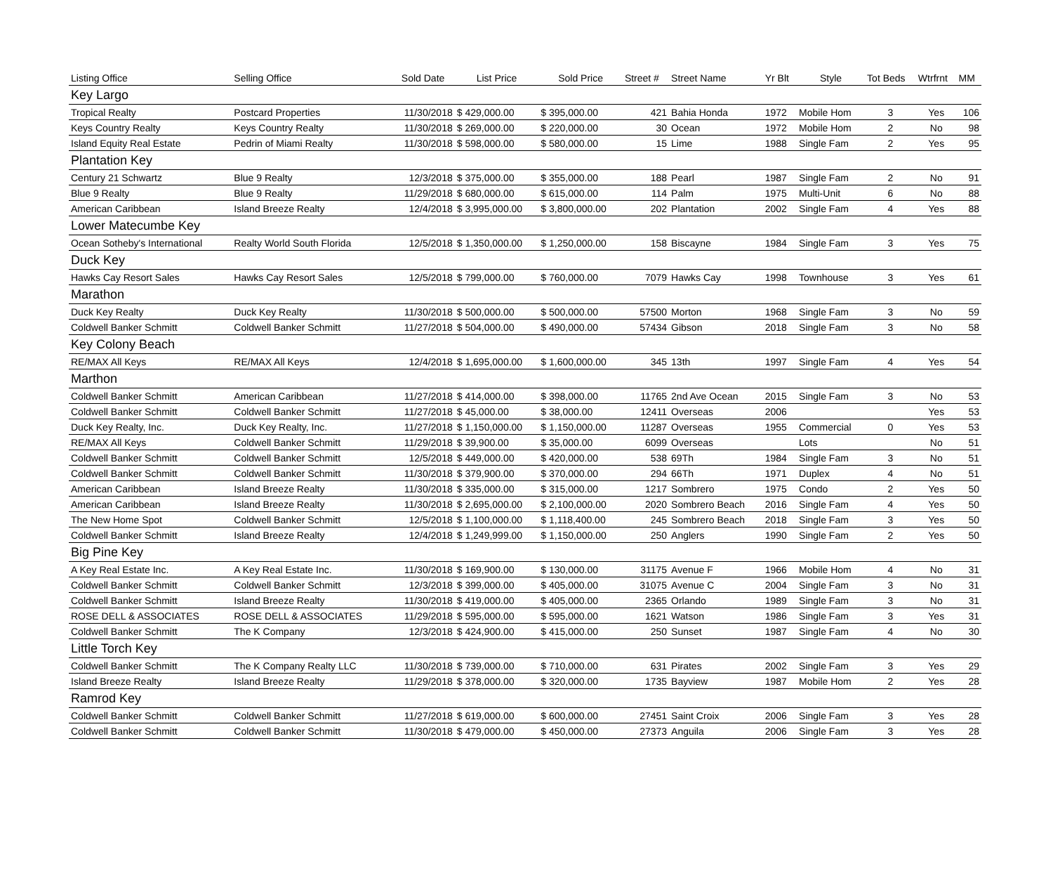| Listing Office | Selling Office | Sold Date | List Price | Sold Price | Street # | Street Name | Yr Blt | Style | Tot Beds | Wtrfrnt | MM |
| --- | --- | --- | --- | --- | --- | --- | --- | --- | --- | --- | --- |
| Key Largo | | | | | | | | | | | |
| Tropical Realty | Postcard Properties | 11/30/2018 | $ 429,000.00 | $ 395,000.00 | 421 | Bahia Honda | 1972 | Mobile Hom | 3 | Yes | 106 |
| Keys Country Realty | Keys Country Realty | 11/30/2018 | $ 269,000.00 | $ 220,000.00 | 30 | Ocean | 1972 | Mobile Hom | 2 | No | 98 |
| Island Equity Real Estate | Pedrin of Miami Realty | 11/30/2018 | $ 598,000.00 | $ 580,000.00 | 15 | Lime | 1988 | Single Fam | 2 | Yes | 95 |
| Plantation Key | | | | | | | | | | | |
| Century 21 Schwartz | Blue 9 Realty | 12/3/2018 | $ 375,000.00 | $ 355,000.00 | 188 | Pearl | 1987 | Single Fam | 2 | No | 91 |
| Blue 9 Realty | Blue 9 Realty | 11/29/2018 | $ 680,000.00 | $ 615,000.00 | 114 | Palm | 1975 | Multi-Unit | 6 | No | 88 |
| American Caribbean | Island Breeze Realty | 12/4/2018 | $ 3,995,000.00 | $ 3,800,000.00 | 202 | Plantation | 2002 | Single Fam | 4 | Yes | 88 |
| Lower Matecumbe Key | | | | | | | | | | | |
| Ocean Sotheby's International | Realty World South Florida | 12/5/2018 | $ 1,350,000.00 | $ 1,250,000.00 | 158 | Biscayne | 1984 | Single Fam | 3 | Yes | 75 |
| Duck Key | | | | | | | | | | | |
| Hawks Cay Resort Sales | Hawks Cay Resort Sales | 12/5/2018 | $ 799,000.00 | $ 760,000.00 | 7079 | Hawks Cay | 1998 | Townhouse | 3 | Yes | 61 |
| Marathon | | | | | | | | | | | |
| Duck Key Realty | Duck Key Realty | 11/30/2018 | $ 500,000.00 | $ 500,000.00 | 57500 | Morton | 1968 | Single Fam | 3 | No | 59 |
| Coldwell Banker Schmitt | Coldwell Banker Schmitt | 11/27/2018 | $ 504,000.00 | $ 490,000.00 | 57434 | Gibson | 2018 | Single Fam | 3 | No | 58 |
| Key Colony Beach | | | | | | | | | | | |
| RE/MAX All Keys | RE/MAX All Keys | 12/4/2018 | $ 1,695,000.00 | $ 1,600,000.00 | 345 | 13th | 1997 | Single Fam | 4 | Yes | 54 |
| Marthon | | | | | | | | | | | |
| Coldwell Banker Schmitt | American Caribbean | 11/27/2018 | $ 414,000.00 | $ 398,000.00 | 11765 | 2nd Ave Ocean | 2015 | Single Fam | 3 | No | 53 |
| Coldwell Banker Schmitt | Coldwell Banker Schmitt | 11/27/2018 | $ 45,000.00 | $ 38,000.00 | 12411 | Overseas | 2006 | | | Yes | 53 |
| Duck Key Realty, Inc. | Duck Key Realty, Inc. | 11/27/2018 | $ 1,150,000.00 | $ 1,150,000.00 | 11287 | Overseas | 1955 | Commercial | 0 | Yes | 53 |
| RE/MAX All Keys | Coldwell Banker Schmitt | 11/29/2018 | $ 39,900.00 | $ 35,000.00 | 6099 | Overseas | | Lots | | No | 51 |
| Coldwell Banker Schmitt | Coldwell Banker Schmitt | 12/5/2018 | $ 449,000.00 | $ 420,000.00 | 538 | 69Th | 1984 | Single Fam | 3 | No | 51 |
| Coldwell Banker Schmitt | Coldwell Banker Schmitt | 11/30/2018 | $ 379,900.00 | $ 370,000.00 | 294 | 66Th | 1971 | Duplex | 4 | No | 51 |
| American Caribbean | Island Breeze Realty | 11/30/2018 | $ 335,000.00 | $ 315,000.00 | 1217 | Sombrero | 1975 | Condo | 2 | Yes | 50 |
| American Caribbean | Island Breeze Realty | 11/30/2018 | $ 2,695,000.00 | $ 2,100,000.00 | 2020 | Sombrero Beach | 2016 | Single Fam | 4 | Yes | 50 |
| The New Home Spot | Coldwell Banker Schmitt | 12/5/2018 | $ 1,100,000.00 | $ 1,118,400.00 | 245 | Sombrero Beach | 2018 | Single Fam | 3 | Yes | 50 |
| Coldwell Banker Schmitt | Island Breeze Realty | 12/4/2018 | $ 1,249,999.00 | $ 1,150,000.00 | 250 | Anglers | 1990 | Single Fam | 2 | Yes | 50 |
| Big Pine Key | | | | | | | | | | | |
| A Key Real Estate Inc. | A Key Real Estate Inc. | 11/30/2018 | $ 169,900.00 | $ 130,000.00 | 31175 | Avenue F | 1966 | Mobile Hom | 4 | No | 31 |
| Coldwell Banker Schmitt | Coldwell Banker Schmitt | 12/3/2018 | $ 399,000.00 | $ 405,000.00 | 31075 | Avenue C | 2004 | Single Fam | 3 | No | 31 |
| Coldwell Banker Schmitt | Island Breeze Realty | 11/30/2018 | $ 419,000.00 | $ 405,000.00 | 2365 | Orlando | 1989 | Single Fam | 3 | No | 31 |
| ROSE DELL & ASSOCIATES | ROSE DELL & ASSOCIATES | 11/29/2018 | $ 595,000.00 | $ 595,000.00 | 1621 | Watson | 1986 | Single Fam | 3 | Yes | 31 |
| Coldwell Banker Schmitt | The K Company | 12/3/2018 | $ 424,900.00 | $ 415,000.00 | 250 | Sunset | 1987 | Single Fam | 4 | No | 30 |
| Little Torch Key | | | | | | | | | | | |
| Coldwell Banker Schmitt | The K Company Realty LLC | 11/30/2018 | $ 739,000.00 | $ 710,000.00 | 631 | Pirates | 2002 | Single Fam | 3 | Yes | 29 |
| Island Breeze Realty | Island Breeze Realty | 11/29/2018 | $ 378,000.00 | $ 320,000.00 | 1735 | Bayview | 1987 | Mobile Hom | 2 | Yes | 28 |
| Ramrod Key | | | | | | | | | | | |
| Coldwell Banker Schmitt | Coldwell Banker Schmitt | 11/27/2018 | $ 619,000.00 | $ 600,000.00 | 27451 | Saint Croix | 2006 | Single Fam | 3 | Yes | 28 |
| Coldwell Banker Schmitt | Coldwell Banker Schmitt | 11/30/2018 | $ 479,000.00 | $ 450,000.00 | 27373 | Anguila | 2006 | Single Fam | 3 | Yes | 28 |